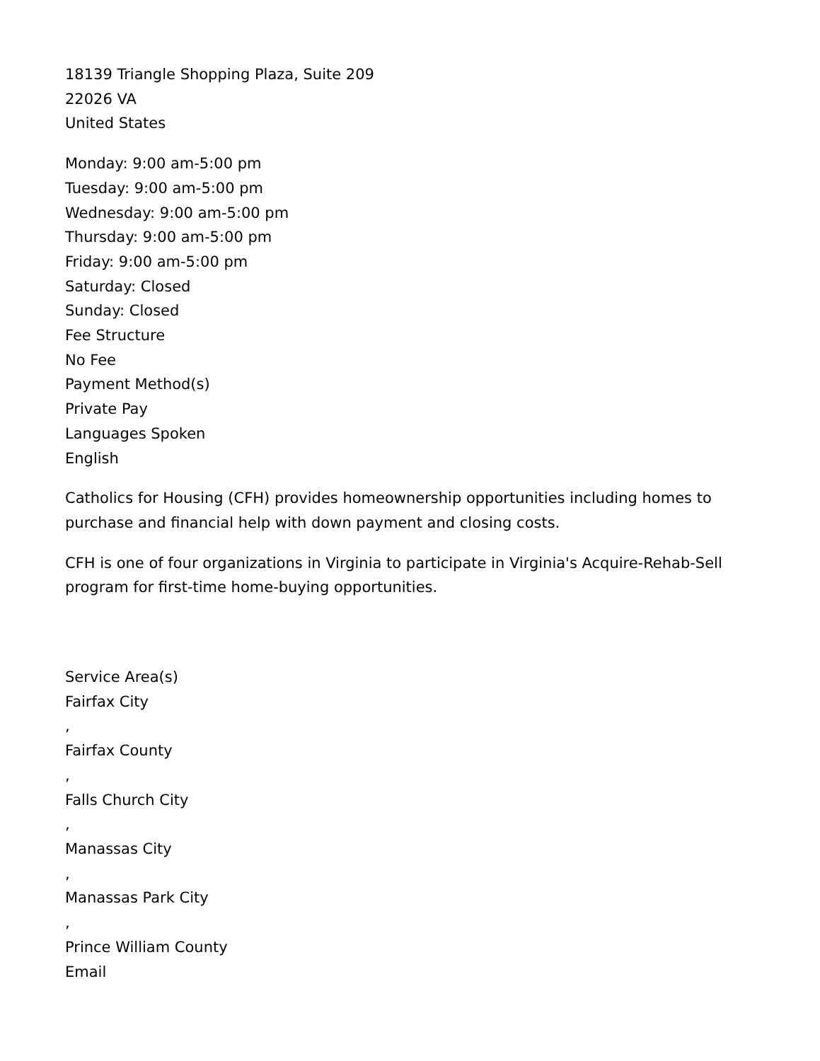18139 Triangle Shopping Plaza, Suite 209
22026 VA
United States
Monday: 9:00 am-5:00 pm
Tuesday: 9:00 am-5:00 pm
Wednesday: 9:00 am-5:00 pm
Thursday: 9:00 am-5:00 pm
Friday: 9:00 am-5:00 pm
Saturday: Closed
Sunday: Closed
Fee Structure
No Fee
Payment Method(s)
Private Pay
Languages Spoken
English
Catholics for Housing (CFH) provides homeownership opportunities including homes to purchase and financial help with down payment and closing costs.
CFH is one of four organizations in Virginia to participate in Virginia's Acquire-Rehab-Sell program for first-time home-buying opportunities.
Service Area(s)
Fairfax City
,
Fairfax County
,
Falls Church City
,
Manassas City
,
Manassas Park City
,
Prince William County
Email